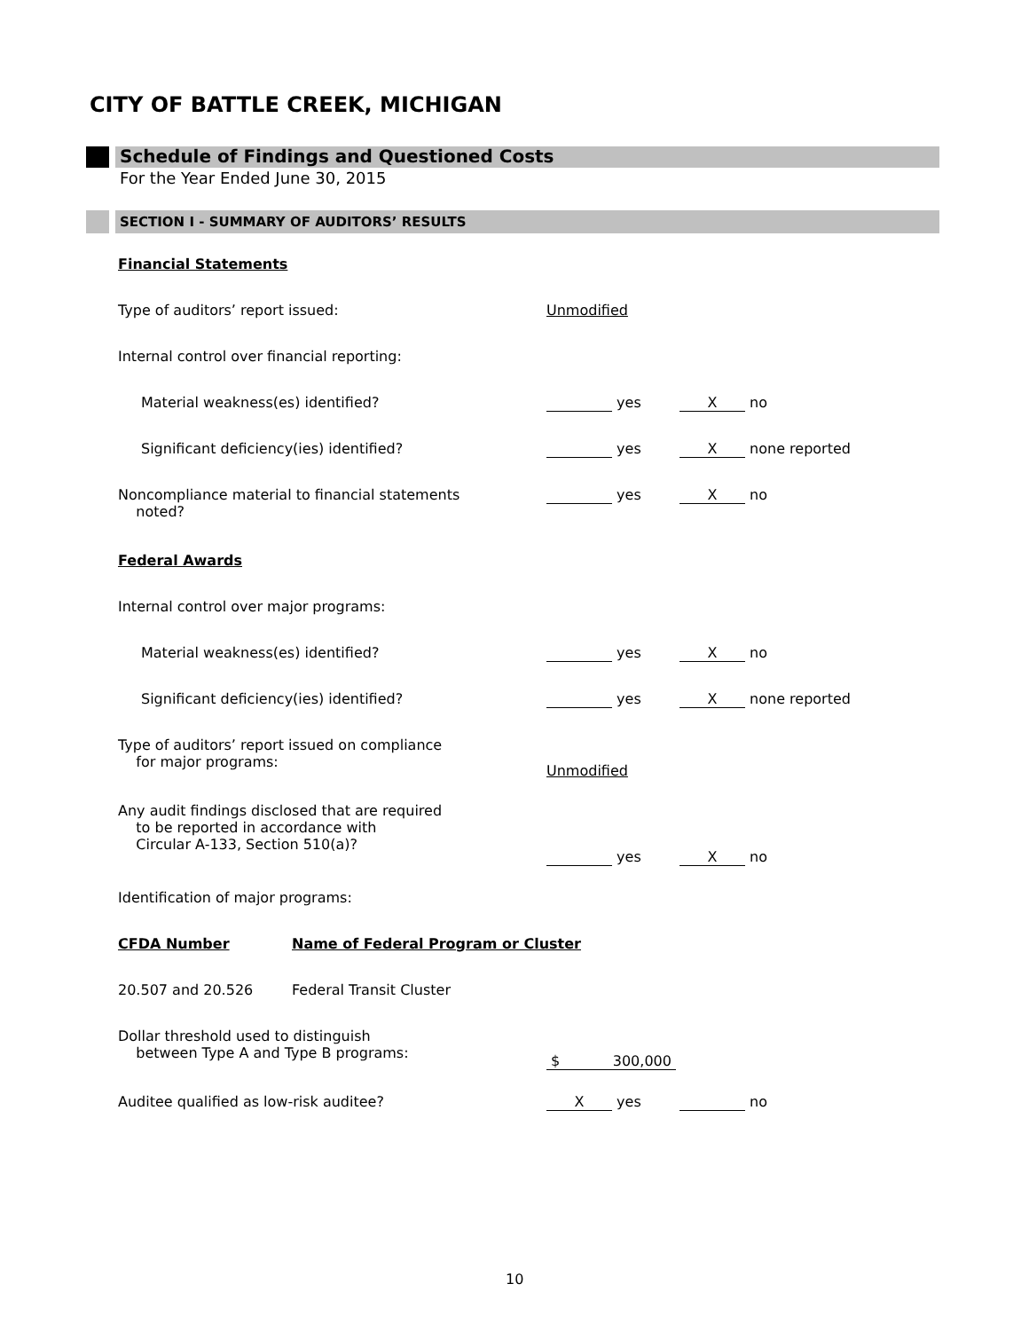CITY OF BATTLE CREEK, MICHIGAN
Schedule of Findings and Questioned Costs
For the Year Ended June 30, 2015
SECTION I - SUMMARY OF AUDITORS’ RESULTS
| Financial Statements | | | |
| Type of auditors’ report issued: | | Unmodified | |
| Internal control over financial reporting: | | | |
| Material weakness(es) identified? | | yes | X no |
| Significant deficiency(ies) identified? | | yes | X none reported |
| Noncompliance material to financial statements noted? | | yes | X no |
| Federal Awards | | | |
| Internal control over major programs: | | | |
| Material weakness(es) identified? | | yes | X no |
| Significant deficiency(ies) identified? | | yes | X none reported |
| Type of auditors’ report issued on compliance for major programs: | | Unmodified | |
| Any audit findings disclosed that are required to be reported in accordance with Circular A-133, Section 510(a)? | | yes | X no |
| Identification of major programs: | | | |
| CFDA Number | Name of Federal Program or Cluster | | |
| 20.507 and 20.526 | Federal Transit Cluster | | |
| Dollar threshold used to distinguish between Type A and Type B programs: | | $ 300,000 | |
| Auditee qualified as low-risk auditee? | | X yes | no |
10